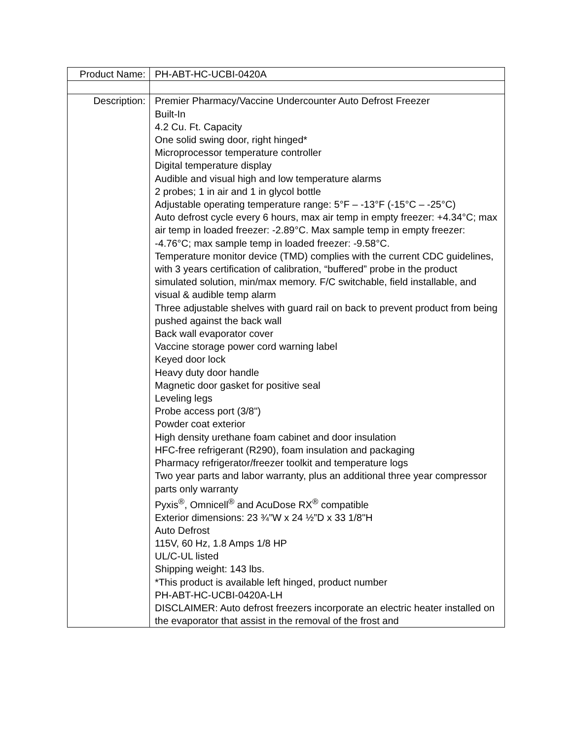| Product Name: | PH-ABT-HC-UCBI-0420A |
| Description: | Premier Pharmacy/Vaccine Undercounter Auto Defrost Freezer Built-In 4.2 Cu. Ft. Capacity One solid swing door, right hinged* Microprocessor temperature controller Digital temperature display Audible and visual high and low temperature alarms 2 probes; 1 in air and 1 in glycol bottle Adjustable operating temperature range: 5°F – -13°F (-15°C – -25°C) Auto defrost cycle every 6 hours, max air temp in empty freezer: +4.34°C; max air temp in loaded freezer: -2.89°C. Max sample temp in empty freezer: -4.76°C; max sample temp in loaded freezer: -9.58°C. Temperature monitor device (TMD) complies with the current CDC guidelines, with 3 years certification of calibration, “buffered” probe in the product simulated solution, min/max memory. F/C switchable, field installable, and visual & audible temp alarm Three adjustable shelves with guard rail on back to prevent product from being pushed against the back wall Back wall evaporator cover Vaccine storage power cord warning label Keyed door lock Heavy duty door handle Magnetic door gasket for positive seal Leveling legs Probe access port (3/8") Powder coat exterior High density urethane foam cabinet and door insulation HFC-free refrigerant (R290), foam insulation and packaging Pharmacy refrigerator/freezer toolkit and temperature logs Two year parts and labor warranty, plus an additional three year compressor parts only warranty Pyxis<sup>®</sup>, Omnicell<sup>®</sup> and AcuDose RX<sup>®</sup> compatible Exterior dimensions: 23 ¾”W x 24 ½”D x 33 1/8"H Auto Defrost 115V, 60 Hz, 1.8 Amps 1/8 HP UL/C-UL listed Shipping weight: 143 lbs. *This product is available left hinged, product number PH-ABT-HC-UCBI-0420A-LH DISCLAIMER: Auto defrost freezers incorporate an electric heater installed on the evaporator that assist in the removal of the frost and |